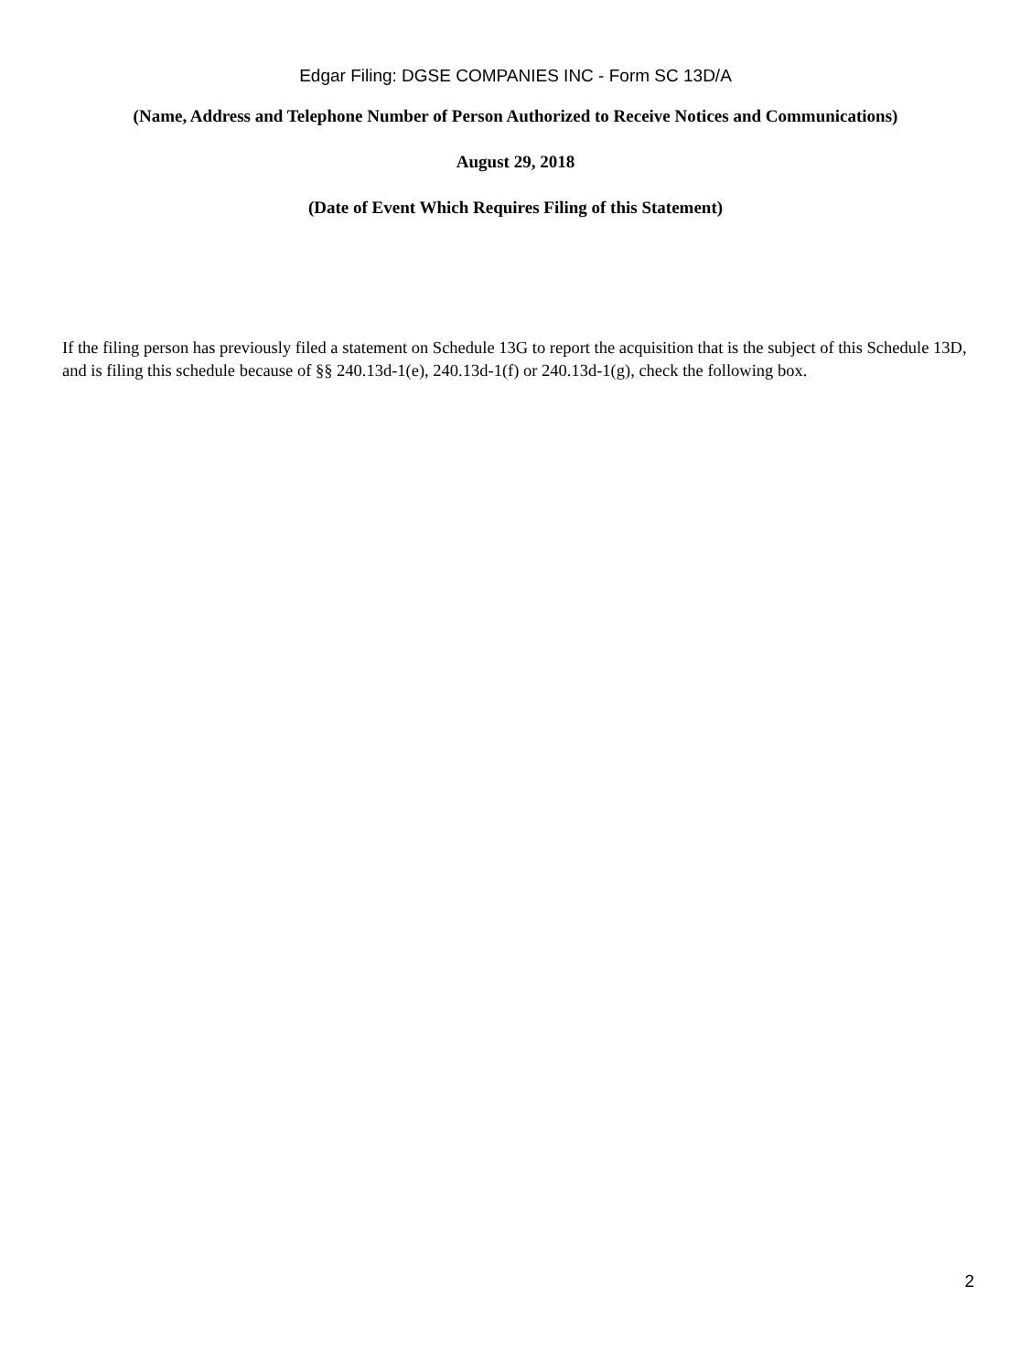Edgar Filing: DGSE COMPANIES INC - Form SC 13D/A
(Name, Address and Telephone Number of Person Authorized to Receive Notices and Communications)
August 29, 2018
(Date of Event Which Requires Filing of this Statement)
If the filing person has previously filed a statement on Schedule 13G to report the acquisition that is the subject of this Schedule 13D, and is filing this schedule because of §§ 240.13d-1(e), 240.13d-1(f) or 240.13d-1(g), check the following box.
2